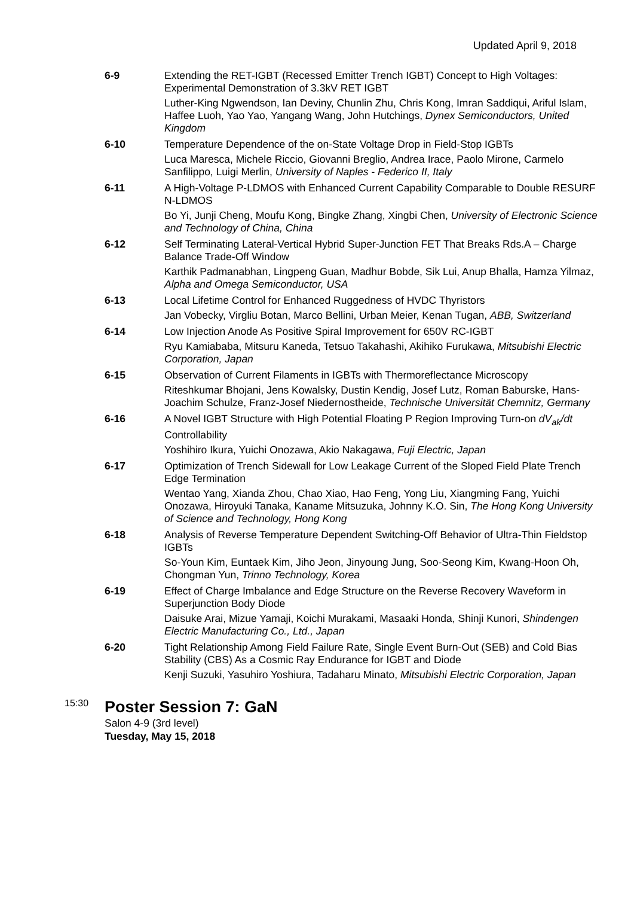Updated April 9, 2018
6-9
Extending the RET-IGBT (Recessed Emitter Trench IGBT) Concept to High Voltages: Experimental Demonstration of 3.3kV RET IGBT
Luther-King Ngwendson, Ian Deviny, Chunlin Zhu, Chris Kong, Imran Saddiqui, Ariful Islam, Haffee Luoh, Yao Yao, Yangang Wang, John Hutchings, Dynex Semiconductors, United Kingdom
6-10
Temperature Dependence of the on-State Voltage Drop in Field-Stop IGBTs
Luca Maresca, Michele Riccio, Giovanni Breglio, Andrea Irace, Paolo Mirone, Carmelo Sanfilippo, Luigi Merlin, University of Naples - Federico II, Italy
6-11
A High-Voltage P-LDMOS with Enhanced Current Capability Comparable to Double RESURF N-LDMOS
Bo Yi, Junji Cheng, Moufu Kong, Bingke Zhang, Xingbi Chen, University of Electronic Science and Technology of China, China
6-12
Self Terminating Lateral-Vertical Hybrid Super-Junction FET That Breaks Rds.A – Charge Balance Trade-Off Window
Karthik Padmanabhan, Lingpeng Guan, Madhur Bobde, Sik Lui, Anup Bhalla, Hamza Yilmaz, Alpha and Omega Semiconductor, USA
6-13
Local Lifetime Control for Enhanced Ruggedness of HVDC Thyristors
Jan Vobecky, Virgliu Botan, Marco Bellini, Urban Meier, Kenan Tugan, ABB, Switzerland
6-14
Low Injection Anode As Positive Spiral Improvement for 650V RC-IGBT
Ryu Kamiababa, Mitsuru Kaneda, Tetsuo Takahashi, Akihiko Furukawa, Mitsubishi Electric Corporation, Japan
6-15
Observation of Current Filaments in IGBTs with Thermoreflectance Microscopy
Riteshkumar Bhojani, Jens Kowalsky, Dustin Kendig, Josef Lutz, Roman Baburske, Hans-Joachim Schulze, Franz-Josef Niedernostheide, Technische Universität Chemnitz, Germany
6-16
A Novel IGBT Structure with High Potential Floating P Region Improving Turn-on dV<sub>ak</sub>/dt Controllability
Yoshihiro Ikura, Yuichi Onozawa, Akio Nakagawa, Fuji Electric, Japan
6-17
Optimization of Trench Sidewall for Low Leakage Current of the Sloped Field Plate Trench Edge Termination
Wentao Yang, Xianda Zhou, Chao Xiao, Hao Feng, Yong Liu, Xiangming Fang, Yuichi Onozawa, Hiroyuki Tanaka, Kaname Mitsuzuka, Johnny K.O. Sin, The Hong Kong University of Science and Technology, Hong Kong
6-18
Analysis of Reverse Temperature Dependent Switching-Off Behavior of Ultra-Thin Fieldstop IGBTs
So-Youn Kim, Euntaek Kim, Jiho Jeon, Jinyoung Jung, Soo-Seong Kim, Kwang-Hoon Oh, Chongman Yun, Trinno Technology, Korea
6-19
Effect of Charge Imbalance and Edge Structure on the Reverse Recovery Waveform in Superjunction Body Diode
Daisuke Arai, Mizue Yamaji, Koichi Murakami, Masaaki Honda, Shinji Kunori, Shindengen Electric Manufacturing Co., Ltd., Japan
6-20
Tight Relationship Among Field Failure Rate, Single Event Burn-Out (SEB) and Cold Bias Stability (CBS) As a Cosmic Ray Endurance for IGBT and Diode
Kenji Suzuki, Yasuhiro Yoshiura, Tadaharu Minato, Mitsubishi Electric Corporation, Japan
15:30
Poster Session 7: GaN
Salon 4-9 (3rd level)
Tuesday, May 15, 2018